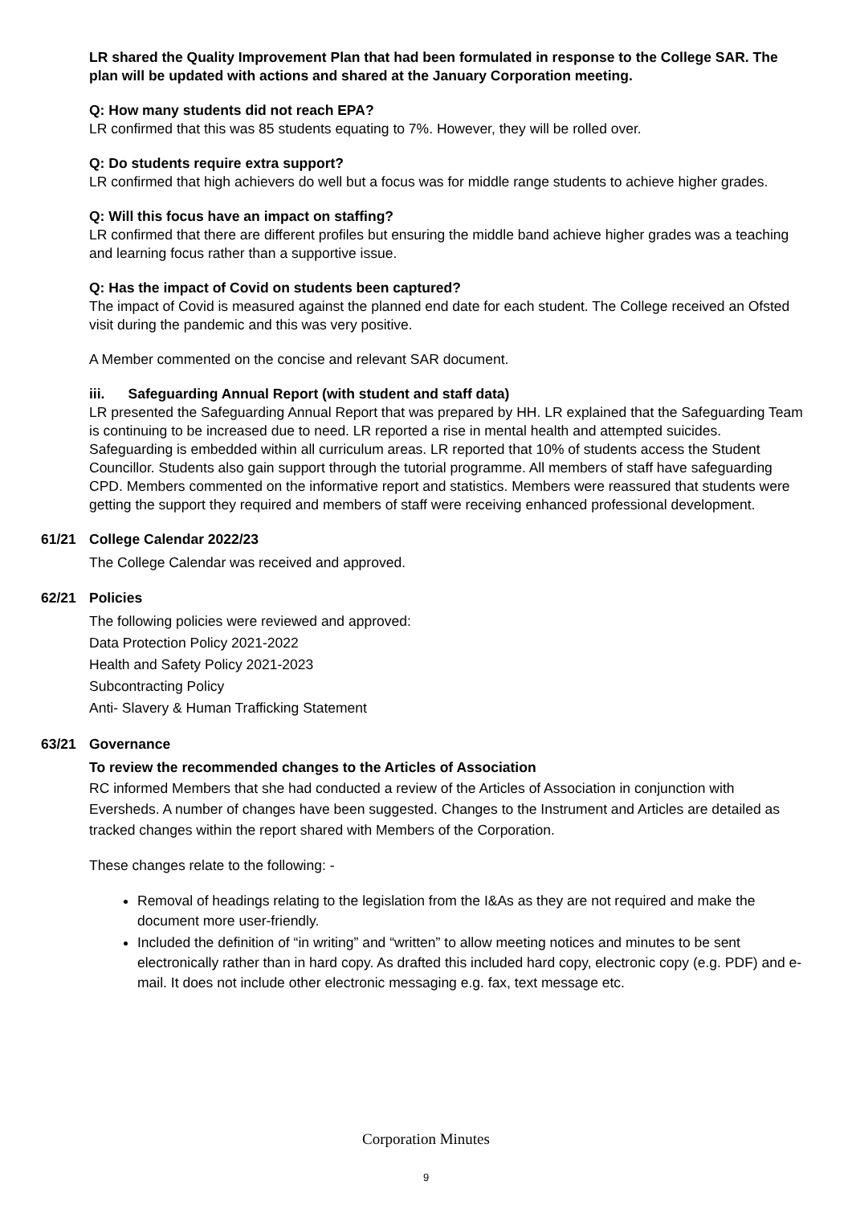LR shared the Quality Improvement Plan that had been formulated in response to the College SAR. The plan will be updated with actions and shared at the January Corporation meeting.
Q: How many students did not reach EPA?
LR confirmed that this was 85 students equating to 7%. However, they will be rolled over.
Q: Do students require extra support?
LR confirmed that high achievers do well but a focus was for middle range students to achieve higher grades.
Q: Will this focus have an impact on staffing?
LR confirmed that there are different profiles but ensuring the middle band achieve higher grades was a teaching and learning focus rather than a supportive issue.
Q: Has the impact of Covid on students been captured?
The impact of Covid is measured against the planned end date for each student. The College received an Ofsted visit during the pandemic and this was very positive.
A Member commented on the concise and relevant SAR document.
iii. Safeguarding Annual Report (with student and staff data)
LR presented the Safeguarding Annual Report that was prepared by HH. LR explained that the Safeguarding Team is continuing to be increased due to need. LR reported a rise in mental health and attempted suicides. Safeguarding is embedded within all curriculum areas. LR reported that 10% of students access the Student Councillor. Students also gain support through the tutorial programme. All members of staff have safeguarding CPD. Members commented on the informative report and statistics. Members were reassured that students were getting the support they required and members of staff were receiving enhanced professional development.
61/21 College Calendar 2022/23
The College Calendar was received and approved.
62/21 Policies
The following policies were reviewed and approved:
Data Protection Policy 2021-2022
Health and Safety Policy 2021-2023
Subcontracting Policy
Anti- Slavery & Human Trafficking Statement
63/21 Governance
To review the recommended changes to the Articles of Association
RC informed Members that she had conducted a review of the Articles of Association in conjunction with Eversheds. A number of changes have been suggested. Changes to the Instrument and Articles are detailed as tracked changes within the report shared with Members of the Corporation.
These changes relate to the following: -
Removal of headings relating to the legislation from the I&As as they are not required and make the document more user-friendly.
Included the definition of “in writing” and “written” to allow meeting notices and minutes to be sent electronically rather than in hard copy. As drafted this included hard copy, electronic copy (e.g. PDF) and e-mail. It does not include other electronic messaging e.g. fax, text message etc.
Corporation Minutes
9